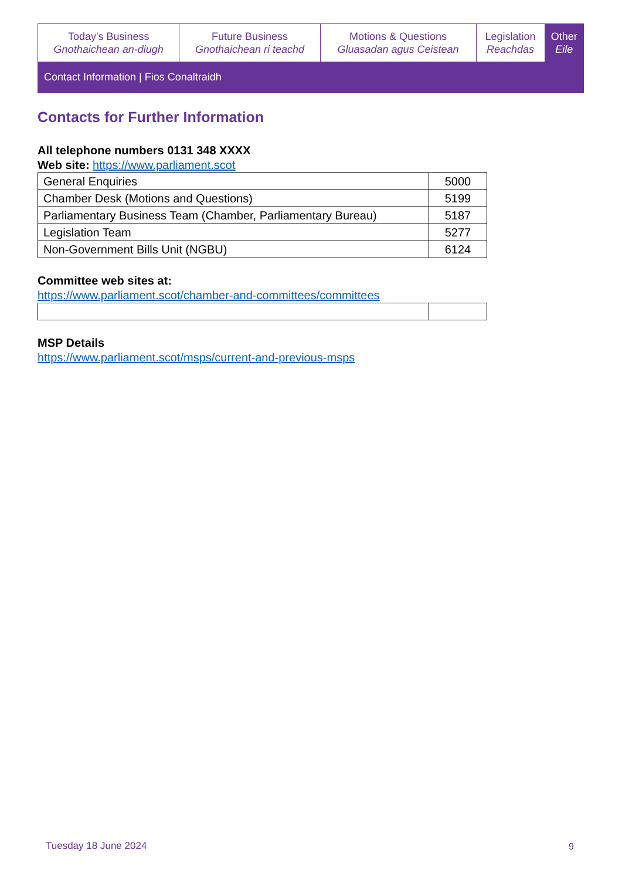| Today's Business Gnothaichean an-diugh | Future Business Gnothaichean ri teachd | Motions & Questions Gluasadan agus Ceistean | Legislation Reachdas | Other Eile |
| Contact Information / Fios Conaltraidh | | | | |
Contacts for Further Information
All telephone numbers 0131 348 XXXX
Web site: https://www.parliament.scot
| General Enquiries | 5000 |
| Chamber Desk (Motions and Questions) | 5199 |
| Parliamentary Business Team (Chamber, Parliamentary Bureau) | 5187 |
| Legislation Team | 5277 |
| Non-Government Bills Unit (NGBU) | 6124 |
Committee web sites at:
https://www.parliament.scot/chamber-and-committees/committees
MSP Details
https://www.parliament.scot/msps/current-and-previous-msps
Tuesday 18 June 2024 9